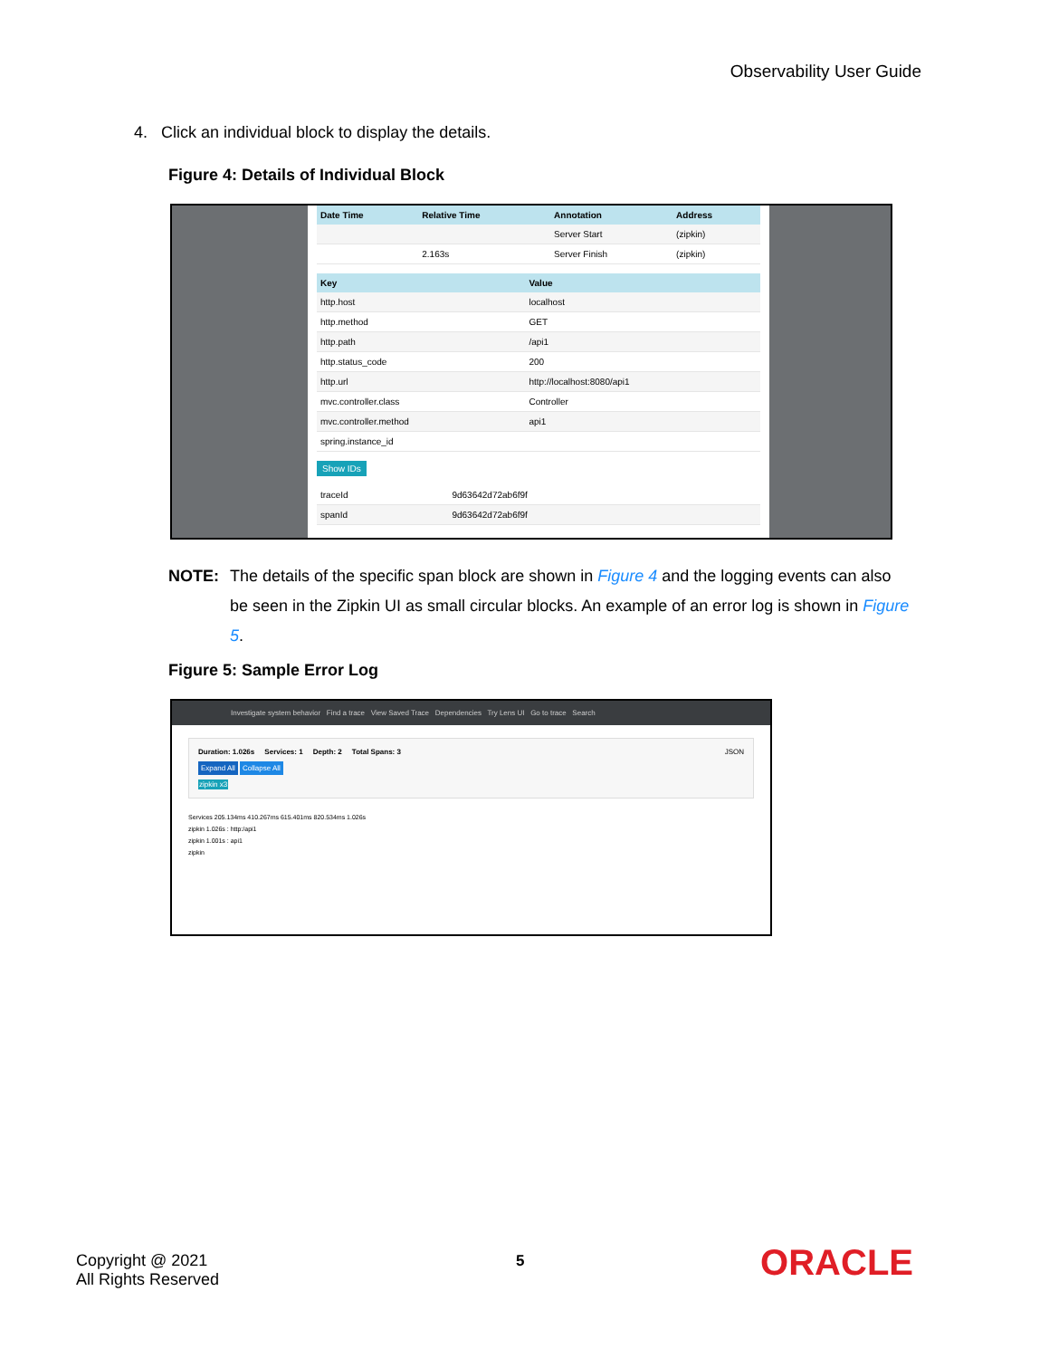Observability User Guide
4. Click an individual block to display the details.
Figure 4: Details of Individual Block
| Date Time | Relative Time | Annotation | Address |
| --- | --- | --- | --- |
| | | Server Start | (zipkin) |
| | 2.163s | Server Finish | (zipkin) |
| Key | Value |
| --- | --- |
| http.host | localhost |
| http.method | GET |
| http.path | /api1 |
| http.status_code | 200 |
| http.url | http://localhost:8080/api1 |
| mvc.controller.class | Controller |
| mvc.controller.method | api1 |
| spring.instance_id | |
Show IDs
| traceId | 9d63642d72ab6f9f |
| spanId | 9d63642d72ab6f9f |
NOTE:
The details of the specific span block are shown in Figure 4 and the logging events can also be seen in the Zipkin UI as small circular blocks. An example of an error log is shown in Figure 5.
Figure 5: Sample Error Log
Investigate system behavior Find a trace View Saved Trace Dependencies Try Lens UI Go to trace Search
Duration: 1.026s Services: 1 Depth: 2 Total Spans: 3 JSON
Expand All Collapse All
zipkin x3
Services 205.134ms 410.267ms 615.401ms 820.534ms 1.026s
zipkin 1.026s : http:/api1
zipkin 1.001s : api1
zipkin
Copyright @ 2021
All Rights Reserved
5 ORACLE